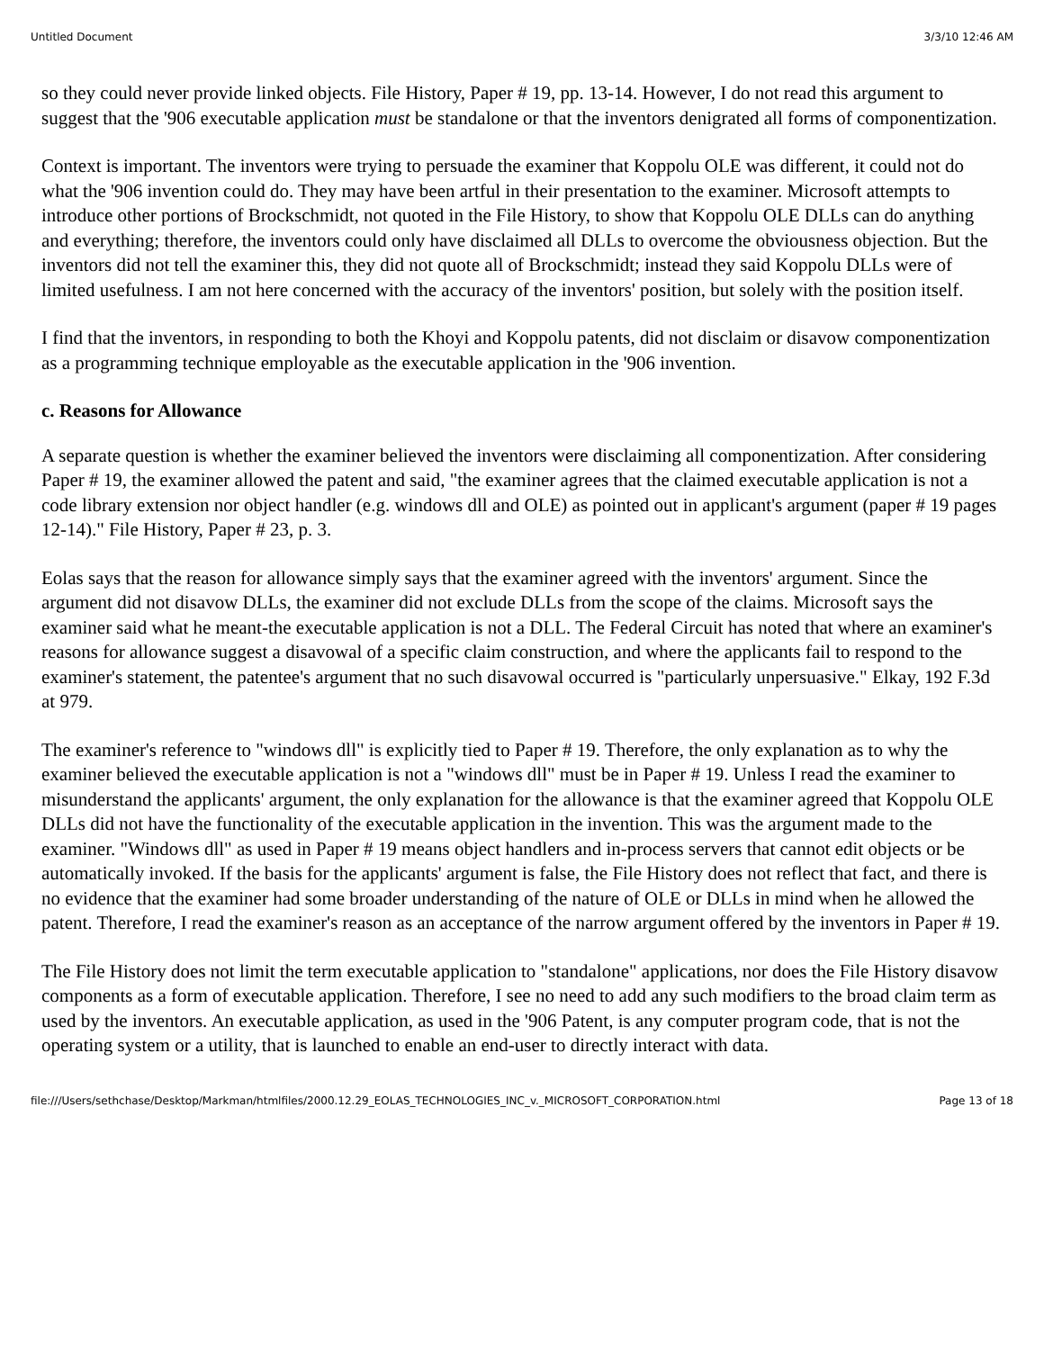Untitled Document 3/3/10 12:46 AM
so they could never provide linked objects. File History, Paper # 19, pp. 13-14. However, I do not read this argument to suggest that the '906 executable application must be standalone or that the inventors denigrated all forms of componentization.
Context is important. The inventors were trying to persuade the examiner that Koppolu OLE was different, it could not do what the '906 invention could do. They may have been artful in their presentation to the examiner. Microsoft attempts to introduce other portions of Brockschmidt, not quoted in the File History, to show that Koppolu OLE DLLs can do anything and everything; therefore, the inventors could only have disclaimed all DLLs to overcome the obviousness objection. But the inventors did not tell the examiner this, they did not quote all of Brockschmidt; instead they said Koppolu DLLs were of limited usefulness. I am not here concerned with the accuracy of the inventors' position, but solely with the position itself.
I find that the inventors, in responding to both the Khoyi and Koppolu patents, did not disclaim or disavow componentization as a programming technique employable as the executable application in the '906 invention.
c. Reasons for Allowance
A separate question is whether the examiner believed the inventors were disclaiming all componentization. After considering Paper # 19, the examiner allowed the patent and said, "the examiner agrees that the claimed executable application is not a code library extension nor object handler (e.g. windows dll and OLE) as pointed out in applicant's argument (paper # 19 pages 12-14)." File History, Paper # 23, p. 3.
Eolas says that the reason for allowance simply says that the examiner agreed with the inventors' argument. Since the argument did not disavow DLLs, the examiner did not exclude DLLs from the scope of the claims. Microsoft says the examiner said what he meant-the executable application is not a DLL. The Federal Circuit has noted that where an examiner's reasons for allowance suggest a disavowal of a specific claim construction, and where the applicants fail to respond to the examiner's statement, the patentee's argument that no such disavowal occurred is "particularly unpersuasive." Elkay, 192 F.3d at 979.
The examiner's reference to "windows dll" is explicitly tied to Paper # 19. Therefore, the only explanation as to why the examiner believed the executable application is not a "windows dll" must be in Paper # 19. Unless I read the examiner to misunderstand the applicants' argument, the only explanation for the allowance is that the examiner agreed that Koppolu OLE DLLs did not have the functionality of the executable application in the invention. This was the argument made to the examiner. "Windows dll" as used in Paper # 19 means object handlers and in-process servers that cannot edit objects or be automatically invoked. If the basis for the applicants' argument is false, the File History does not reflect that fact, and there is no evidence that the examiner had some broader understanding of the nature of OLE or DLLs in mind when he allowed the patent. Therefore, I read the examiner's reason as an acceptance of the narrow argument offered by the inventors in Paper # 19.
The File History does not limit the term executable application to "standalone" applications, nor does the File History disavow components as a form of executable application. Therefore, I see no need to add any such modifiers to the broad claim term as used by the inventors. An executable application, as used in the '906 Patent, is any computer program code, that is not the operating system or a utility, that is launched to enable an end-user to directly interact with data.
file:///Users/sethchase/Desktop/Markman/htmlfiles/2000.12.29_EOLAS_TECHNOLOGIES_INC_v._MICROSOFT_CORPORATION.html Page 13 of 18